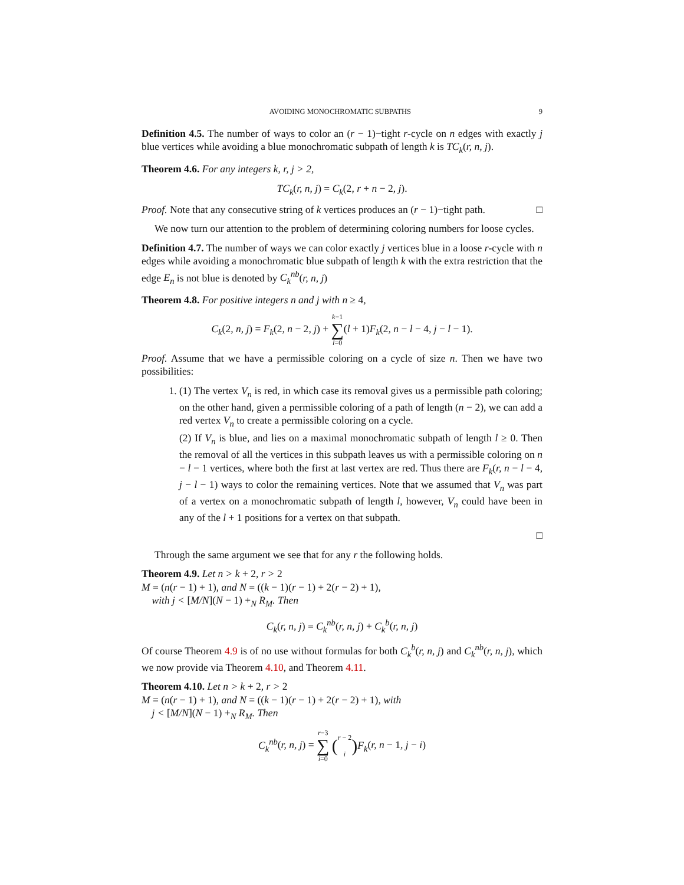AVOIDING MONOCHROMATIC SUBPATHS 9
Definition 4.5. The number of ways to color an (r − 1)−tight r-cycle on n edges with exactly j blue vertices while avoiding a blue monochromatic subpath of length k is TC<sub>k</sub>(r, n, j).
Theorem 4.6. For any integers k, r, j > 2,
TC<sub>k</sub>(r, n, j) = C<sub>k</sub>(2, r + n − 2, j).
Proof. Note that any consecutive string of k vertices produces an (r − 1)−tight path. □
We now turn our attention to the problem of determining coloring numbers for loose cycles.
Definition 4.7. The number of ways we can color exactly j vertices blue in a loose r-cycle with n edges while avoiding a monochromatic blue subpath of length k with the extra restriction that the edge E<sub>n</sub> is not blue is denoted by C<sub>k</sub><sup>nb</sup>(r, n, j)
Theorem 4.8. For positive integers n and j with n ≥ 4,
C<sub>k</sub>(2, n, j) = F<sub>k</sub>(2, n − 2, j) + k−1 ∑ l=0(l + 1)F<sub>k</sub>(2, n − l − 4, j − l − 1).
Proof. Assume that we have a permissible coloring on a cycle of size n. Then we have two possibilities:
1. (1) The vertex V<sub>n</sub> is red, in which case its removal gives us a permissible path coloring; on the other hand, given a permissible coloring of a path of length (n − 2), we can add a red vertex V<sub>n</sub> to create a permissible coloring on a cycle.
(2) If V<sub>n</sub> is blue, and lies on a maximal monochromatic subpath of length l ≥ 0. Then the removal of all the vertices in this subpath leaves us with a permissible coloring on n − l − 1 vertices, where both the first at last vertex are red. Thus there are F<sub>k</sub>(r, n − l − 4, j − l − 1) ways to color the remaining vertices. Note that we assumed that V<sub>n</sub> was part of a vertex on a monochromatic subpath of length l, however, V<sub>n</sub> could have been in any of the l + 1 positions for a vertex on that subpath.
□
Through the same argument we see that for any r the following holds.
Theorem 4.9. Let n > k + 2, r > 2
M = (n(r − 1) + 1), and N = ((k − 1)(r − 1) + 2(r − 2) + 1),
with j < [M/N](N − 1) +<sub>N</sub> R<sub>M</sub>. Then
C<sub>k</sub>(r, n, j) = C<sub>k</sub><sup>nb</sup>(r, n, j) + C<sub>k</sub><sup>b</sup>(r, n, j)
Of course Theorem 4.9 is of no use without formulas for both C<sub>k</sub><sup>b</sup>(r, n, j) and C<sub>k</sub><sup>nb</sup>(r, n, j), which we now provide via Theorem 4.10, and Theorem 4.11.
Theorem 4.10. Let n > k + 2, r > 2
M = (n(r − 1) + 1), and N = ((k − 1)(r − 1) + 2(r − 2) + 1), with
j < [M/N](N − 1) +<sub>N</sub> R<sub>M</sub>. Then
C<sub>k</sub><sup>nb</sup>(r, n, j) = r−3 ∑ i=0 (r − 2
i) F<sub>k</sub>(r, n − 1, j − i)